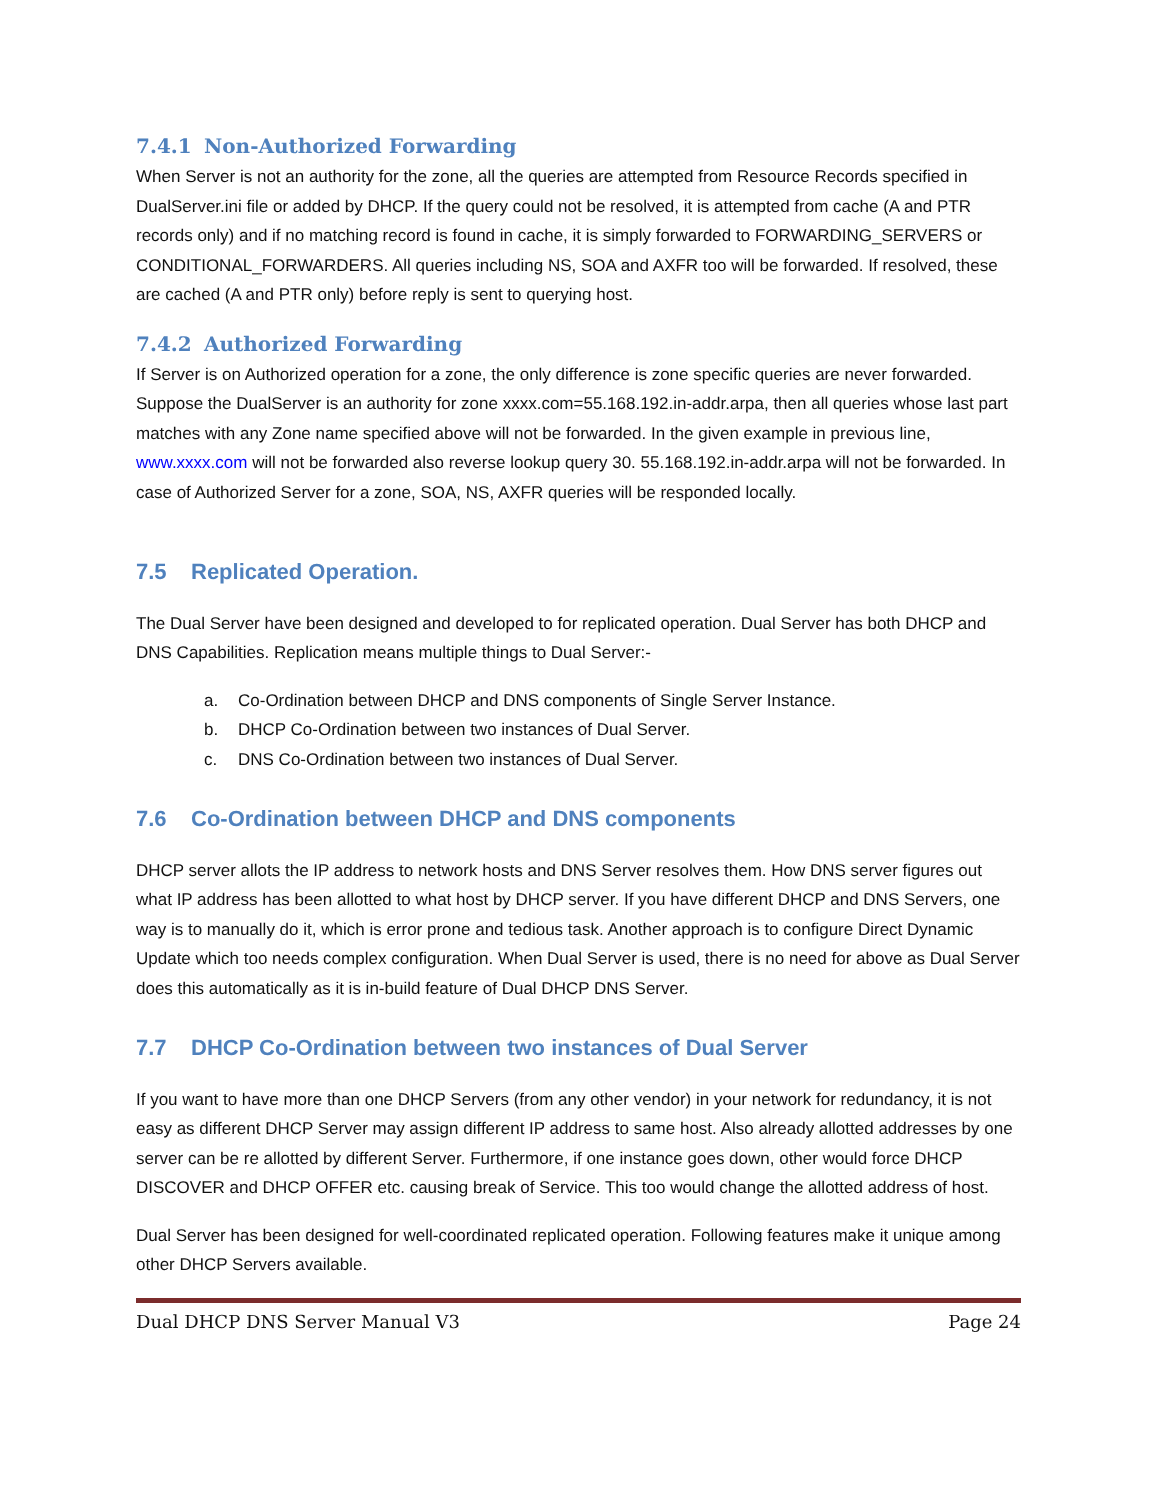7.4.1 Non-Authorized Forwarding
When Server is not an authority for the zone, all the queries are attempted from Resource Records specified in DualServer.ini file or added by DHCP. If the query could not be resolved, it is attempted from cache (A and PTR records only) and if no matching record is found in cache, it is simply forwarded to FORWARDING_SERVERS or CONDITIONAL_FORWARDERS. All queries including NS, SOA and AXFR too will be forwarded. If resolved, these are cached (A and PTR only) before reply is sent to querying host.
7.4.2 Authorized Forwarding
If Server is on Authorized operation for a zone, the only difference is zone specific queries are never forwarded. Suppose the DualServer is an authority for zone xxxx.com=55.168.192.in-addr.arpa, then all queries whose last part matches with any Zone name specified above will not be forwarded. In the given example in previous line, www.xxxx.com will not be forwarded also reverse lookup query 30. 55.168.192.in-addr.arpa will not be forwarded. In case of Authorized Server for a zone, SOA, NS, AXFR queries will be responded locally.
7.5 Replicated Operation.
The Dual Server have been designed and developed to for replicated operation. Dual Server has both DHCP and DNS Capabilities. Replication means multiple things to Dual Server:-
a. Co-Ordination between DHCP and DNS components of Single Server Instance.
b. DHCP Co-Ordination between two instances of Dual Server.
c. DNS Co-Ordination between two instances of Dual Server.
7.6 Co-Ordination between DHCP and DNS components
DHCP server allots the IP address to network hosts and DNS Server resolves them. How DNS server figures out what IP address has been allotted to what host by DHCP server. If you have different DHCP and DNS Servers, one way is to manually do it, which is error prone and tedious task. Another approach is to configure Direct Dynamic Update which too needs complex configuration. When Dual Server is used, there is no need for above as Dual Server does this automatically as it is in-build feature of Dual DHCP DNS Server.
7.7 DHCP Co-Ordination between two instances of Dual Server
If you want to have more than one DHCP Servers (from any other vendor) in your network for redundancy, it is not easy as different DHCP Server may assign different IP address to same host. Also already allotted addresses by one server can be re allotted by different Server. Furthermore, if one instance goes down, other would force DHCP DISCOVER and DHCP OFFER etc. causing break of Service. This too would change the allotted address of host.
Dual Server has been designed for well-coordinated replicated operation. Following features make it unique among other DHCP Servers available.
Dual DHCP DNS Server Manual V3 Page 24